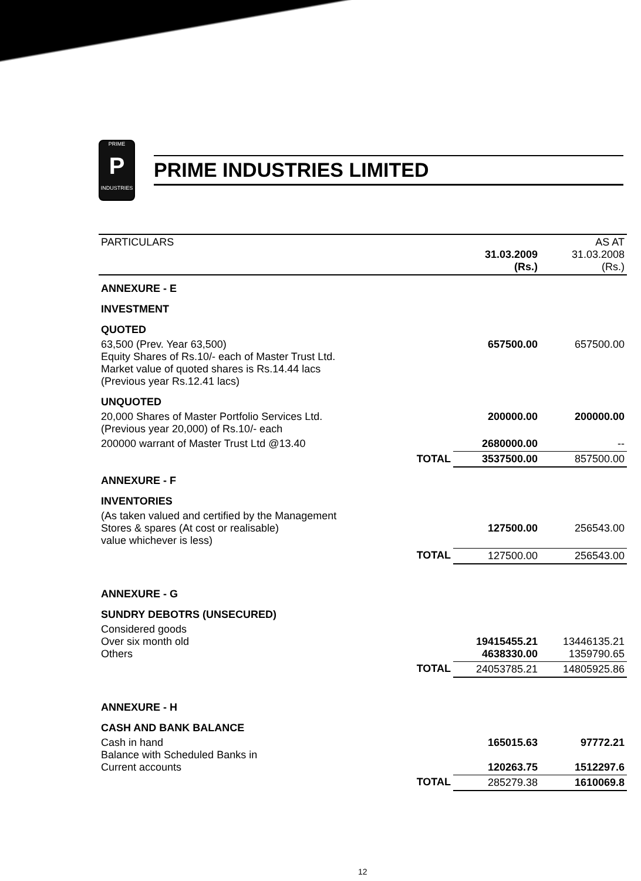PRIME
P
INDUSTRIES
PRIME INDUSTRIES LIMITED
| PARTICULARS | | 31.03.2009 (Rs.) | AS AT 31.03.2008 (Rs.) |
| --- | --- | --- | --- |
| ANNEXURE - E | | | |
| INVESTMENT | | | |
| QUOTED | | | |
| 63,500 (Prev. Year 63,500) Equity Shares of Rs.10/- each of Master Trust Ltd. Market value of quoted shares is Rs.14.44 lacs (Previous year Rs.12.41 lacs) | | 657500.00 | 657500.00 |
| UNQUOTED | | | |
| 20,000 Shares of Master Portfolio Services Ltd. (Previous year 20,000) of Rs.10/- each | | 200000.00 | 200000.00 |
| 200000 warrant of Master Trust Ltd @13.40 | | 2680000.00 | -- |
| | TOTAL | 3537500.00 | 857500.00 |
| ANNEXURE - F | | | |
| INVENTORIES | | | |
| (As taken valued and certified by the Management Stores & spares (At cost or realisable) value whichever is less) | | 127500.00 | 256543.00 |
| | TOTAL | 127500.00 | 256543.00 |
| ANNEXURE - G | | | |
| SUNDRY DEBOTRS (UNSECURED) | | | |
| Considered goods Over six month old Others | | 19415455.21 4638330.00 | 13446135.21 1359790.65 |
| | TOTAL | 24053785.21 | 14805925.86 |
| ANNEXURE - H | | | |
| CASH AND BANK BALANCE | | | |
| Cash in hand Balance with Scheduled Banks in Current accounts | | 165015.63 120263.75 | 97772.21 1512297.6 |
| | TOTAL | 285279.38 | 1610069.8 |
12